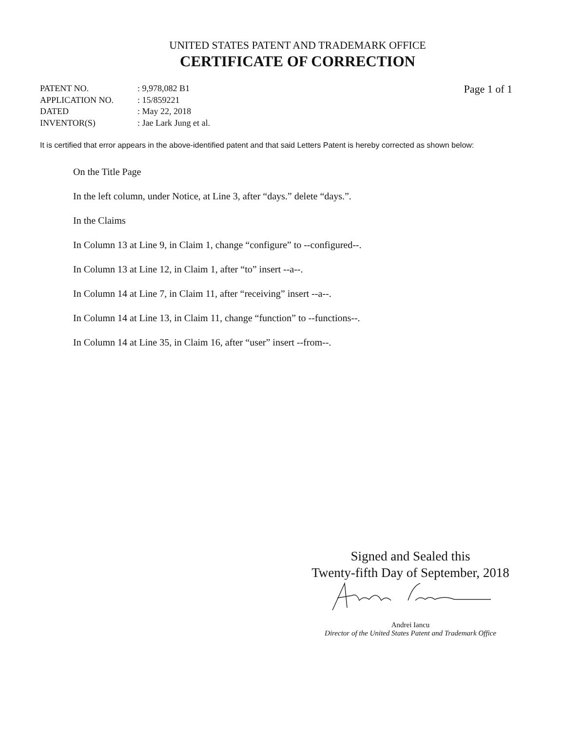UNITED STATES PATENT AND TRADEMARK OFFICE
CERTIFICATE OF CORRECTION
| PATENT NO. | : 9,978,082 B1 |
| APPLICATION NO. | : 15/859221 |
| DATED | : May 22, 2018 |
| INVENTOR(S) | : Jae Lark Jung et al. |
Page 1 of 1
It is certified that error appears in the above-identified patent and that said Letters Patent is hereby corrected as shown below:
On the Title Page
In the left column, under Notice, at Line 3, after “days.” delete “days.”.
In the Claims
In Column 13 at Line 9, in Claim 1, change “configure” to --configured--.
In Column 13 at Line 12, in Claim 1, after “to” insert --a--.
In Column 14 at Line 7, in Claim 11, after “receiving” insert --a--.
In Column 14 at Line 13, in Claim 11, change “function” to --functions--.
In Column 14 at Line 35, in Claim 16, after “user” insert --from--.
Signed and Sealed this
Twenty-fifth Day of September, 2018
Andrei Iancu
Director of the United States Patent and Trademark Office